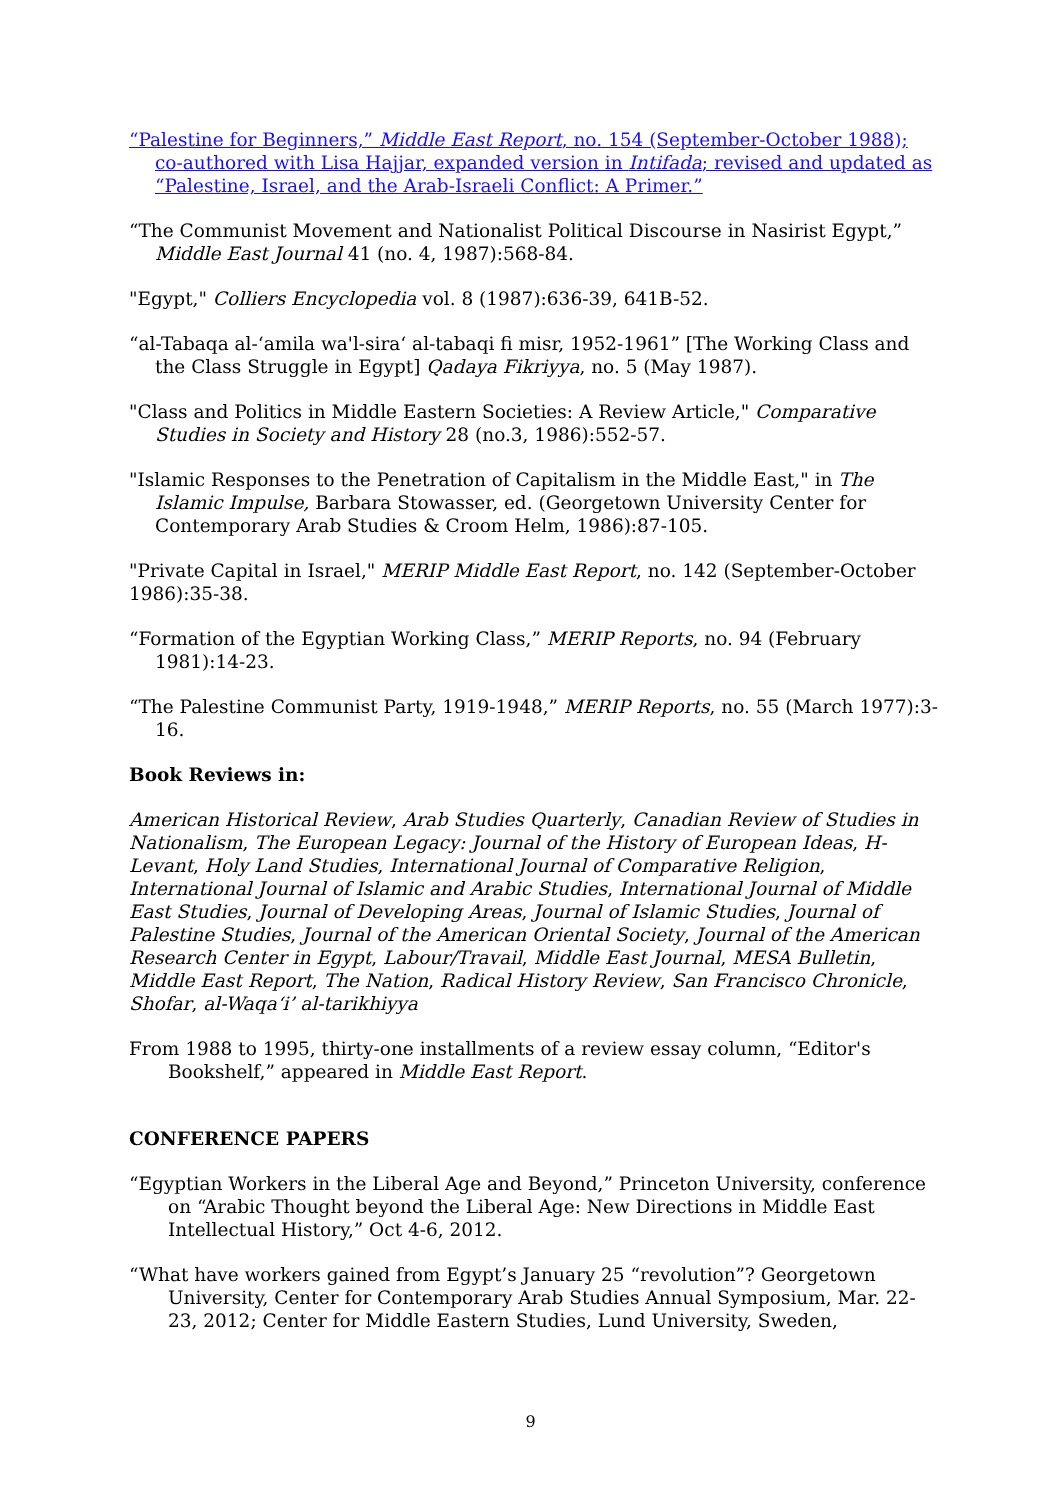“Palestine for Beginners,” Middle East Report, no. 154 (September-October 1988); co-authored with Lisa Hajjar, expanded version in Intifada; revised and updated as “Palestine, Israel, and the Arab-Israeli Conflict: A Primer.”
“The Communist Movement and Nationalist Political Discourse in Nasirist Egypt,” Middle East Journal 41 (no. 4, 1987):568-84.
"Egypt," Colliers Encyclopedia vol. 8 (1987):636-39, 641B-52.
“al-Tabaqa al-‘amila wa'l-sira‘ al-tabaqi fi misr, 1952-1961” [The Working Class and the Class Struggle in Egypt] Qadaya Fikriyya, no. 5 (May 1987).
"Class and Politics in Middle Eastern Societies: A Review Article," Comparative Studies in Society and History 28 (no.3, 1986):552-57.
"Islamic Responses to the Penetration of Capitalism in the Middle East," in The Islamic Impulse, Barbara Stowasser, ed. (Georgetown University Center for Contemporary Arab Studies & Croom Helm, 1986):87-105.
"Private Capital in Israel," MERIP Middle East Report, no. 142 (September-October 1986):35-38.
“Formation of the Egyptian Working Class,” MERIP Reports, no. 94 (February 1981):14-23.
“The Palestine Communist Party, 1919-1948,” MERIP Reports, no. 55 (March 1977):3-16.
Book Reviews in:
American Historical Review, Arab Studies Quarterly, Canadian Review of Studies in Nationalism, The European Legacy: Journal of the History of European Ideas, H-Levant, Holy Land Studies, International Journal of Comparative Religion, International Journal of Islamic and Arabic Studies, International Journal of Middle East Studies, Journal of Developing Areas, Journal of Islamic Studies, Journal of Palestine Studies, Journal of the American Oriental Society, Journal of the American Research Center in Egypt, Labour/Travail, Middle East Journal, MESA Bulletin, Middle East Report, The Nation, Radical History Review, San Francisco Chronicle, Shofar, al-Waqa‘i’ al-tarikhiyya
From 1988 to 1995, thirty-one installments of a review essay column, “Editor's Bookshelf,” appeared in Middle East Report.
CONFERENCE PAPERS
“Egyptian Workers in the Liberal Age and Beyond,” Princeton University, conference on “Arabic Thought beyond the Liberal Age: New Directions in Middle East Intellectual History,” Oct 4-6, 2012.
“What have workers gained from Egypt’s January 25 “revolution”? Georgetown University, Center for Contemporary Arab Studies Annual Symposium, Mar. 22-23, 2012; Center for Middle Eastern Studies, Lund University, Sweden,
9